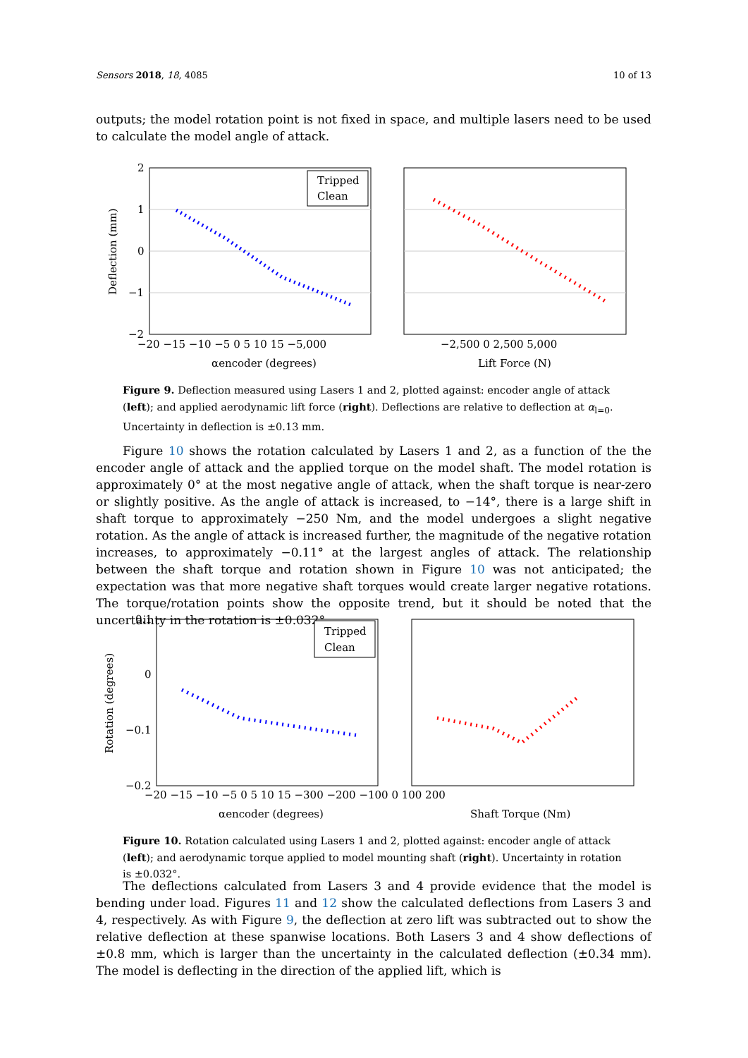Sensors 2018, 18, 4085 10 of 13
outputs; the model rotation point is not fixed in space, and multiple lasers need to be used to calculate the model angle of attack.
2
1
0
−1
−2
−20 −15 −10 −5 0 5 10 15 −5,000
−2,500 0 2,500 5,000
αencoder (degrees)
Lift Force (N)
Deflection (mm)
Tripped
Clean
Figure 9. Deflection measured using Lasers 1 and 2, plotted against: encoder angle of attack (left); and applied aerodynamic lift force (right). Deflections are relative to deflection at α<sub>l=0</sub>. Uncertainty in deflection is ±0.13 mm.
Figure 10 shows the rotation calculated by Lasers 1 and 2, as a function of the the encoder angle of attack and the applied torque on the model shaft. The model rotation is approximately 0° at the most negative angle of attack, when the shaft torque is near-zero or slightly positive. As the angle of attack is increased, to −14°, there is a large shift in shaft torque to approximately −250 Nm, and the model undergoes a slight negative rotation. As the angle of attack is increased further, the magnitude of the negative rotation increases, to approximately −0.11° at the largest angles of attack. The relationship between the shaft torque and rotation shown in Figure 10 was not anticipated; the expectation was that more negative shaft torques would create larger negative rotations. The torque/rotation points show the opposite trend, but it should be noted that the uncertainty in the rotation is ±0.032°.
0.1
0
−0.1
−0.2
−20 −15 −10 −5 0 5 10 15 −300 −200 −100 0 100 200
αencoder (degrees)
Shaft Torque (Nm)
Rotation (degrees)
Tripped
Clean
Figure 10. Rotation calculated using Lasers 1 and 2, plotted against: encoder angle of attack (left); and aerodynamic torque applied to model mounting shaft (right). Uncertainty in rotation is ±0.032°.
The deflections calculated from Lasers 3 and 4 provide evidence that the model is bending under load. Figures 11 and 12 show the calculated deflections from Lasers 3 and 4, respectively. As with Figure 9, the deflection at zero lift was subtracted out to show the relative deflection at these spanwise locations. Both Lasers 3 and 4 show deflections of ±0.8 mm, which is larger than the uncertainty in the calculated deflection (±0.34 mm). The model is deflecting in the direction of the applied lift, which is